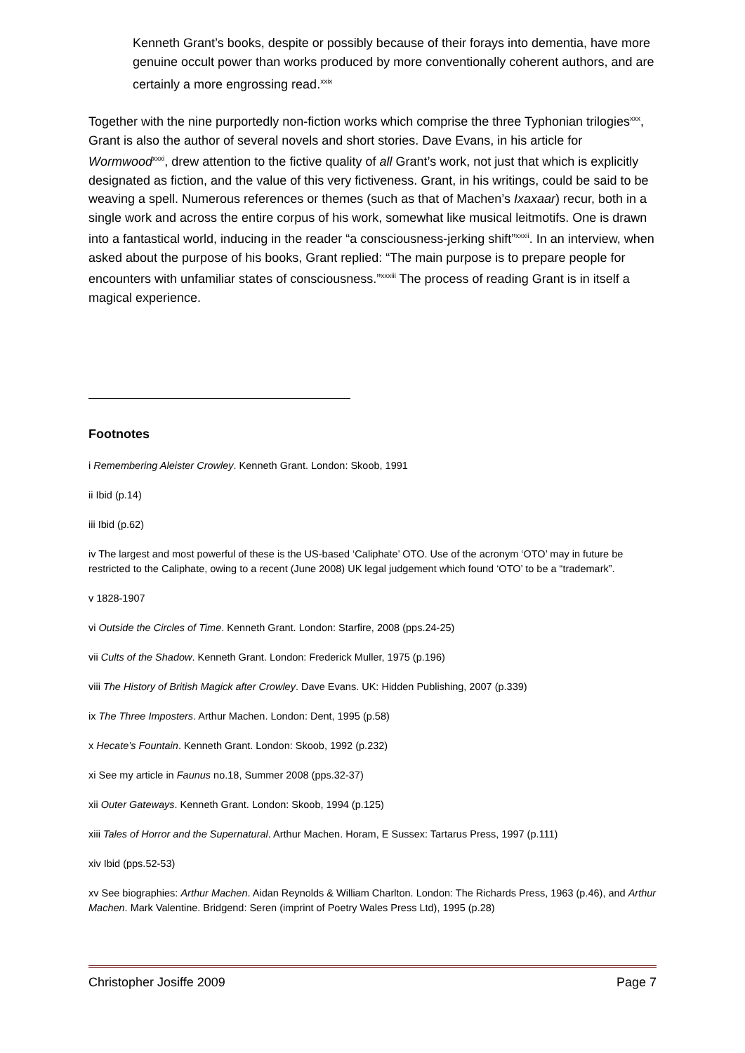Kenneth Grant’s books, despite or possibly because of their forays into dementia, have more genuine occult power than works produced by more conventionally coherent authors, and are certainly a more engrossing read.<sup>xxix</sup>
Together with the nine purportedly non-fiction works which comprise the three Typhonian trilogies<sup>xxx</sup>, Grant is also the author of several novels and short stories. Dave Evans, in his article for Wormwood<sup>xxxi</sup>, drew attention to the fictive quality of all Grant’s work, not just that which is explicitly designated as fiction, and the value of this very fictiveness. Grant, in his writings, could be said to be weaving a spell. Numerous references or themes (such as that of Machen’s Ixaxaar) recur, both in a single work and across the entire corpus of his work, somewhat like musical leitmotifs. One is drawn into a fantastical world, inducing in the reader “a consciousness-jerking shift”<sup>xxxii</sup>. In an interview, when asked about the purpose of his books, Grant replied: “The main purpose is to prepare people for encounters with unfamiliar states of consciousness.”<sup>xxxiii</sup> The process of reading Grant is in itself a magical experience.
Footnotes
i Remembering Aleister Crowley. Kenneth Grant. London: Skoob, 1991
ii Ibid (p.14)
iii Ibid (p.62)
iv The largest and most powerful of these is the US-based ‘Caliphate’ OTO. Use of the acronym ‘OTO’ may in future be restricted to the Caliphate, owing to a recent (June 2008) UK legal judgement which found ‘OTO’ to be a “trademark”.
v 1828-1907
vi Outside the Circles of Time. Kenneth Grant. London: Starfire, 2008 (pps.24-25)
vii Cults of the Shadow. Kenneth Grant. London: Frederick Muller, 1975 (p.196)
viii The History of British Magick after Crowley. Dave Evans. UK: Hidden Publishing, 2007 (p.339)
ix The Three Imposters. Arthur Machen. London: Dent, 1995 (p.58)
x Hecate’s Fountain. Kenneth Grant. London: Skoob, 1992 (p.232)
xi See my article in Faunus no.18, Summer 2008 (pps.32-37)
xii Outer Gateways. Kenneth Grant. London: Skoob, 1994 (p.125)
xiii Tales of Horror and the Supernatural. Arthur Machen. Horam, E Sussex: Tartarus Press, 1997 (p.111)
xiv Ibid (pps.52-53)
xv See biographies: Arthur Machen. Aidan Reynolds & William Charlton. London: The Richards Press, 1963 (p.46), and Arthur Machen. Mark Valentine. Bridgend: Seren (imprint of Poetry Wales Press Ltd), 1995 (p.28)
Christopher Josiffe 2009 Page 7